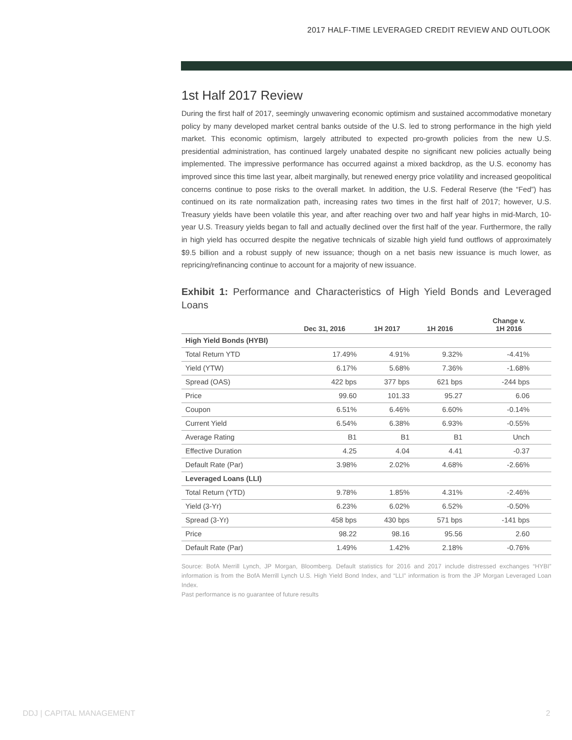2017 HALF-TIME LEVERAGED CREDIT REVIEW AND OUTLOOK
1st Half 2017 Review
During the first half of 2017, seemingly unwavering economic optimism and sustained accommodative monetary policy by many developed market central banks outside of the U.S. led to strong performance in the high yield market. This economic optimism, largely attributed to expected pro-growth policies from the new U.S. presidential administration, has continued largely unabated despite no significant new policies actually being implemented. The impressive performance has occurred against a mixed backdrop, as the U.S. economy has improved since this time last year, albeit marginally, but renewed energy price volatility and increased geopolitical concerns continue to pose risks to the overall market. In addition, the U.S. Federal Reserve (the “Fed”) has continued on its rate normalization path, increasing rates two times in the first half of 2017; however, U.S. Treasury yields have been volatile this year, and after reaching over two and half year highs in mid-March, 10-year U.S. Treasury yields began to fall and actually declined over the first half of the year. Furthermore, the rally in high yield has occurred despite the negative technicals of sizable high yield fund outflows of approximately $9.5 billion and a robust supply of new issuance; though on a net basis new issuance is much lower, as repricing/refinancing continue to account for a majority of new issuance.
Exhibit 1: Performance and Characteristics of High Yield Bonds and Leveraged Loans
| | Dec 31, 2016 | 1H 2017 | 1H 2016 | Change v. 1H 2016 |
| --- | --- | --- | --- | --- |
| High Yield Bonds (HYBI) | | | | |
| Total Return YTD | 17.49% | 4.91% | 9.32% | -4.41% |
| Yield (YTW) | 6.17% | 5.68% | 7.36% | -1.68% |
| Spread (OAS) | 422 bps | 377 bps | 621 bps | -244 bps |
| Price | 99.60 | 101.33 | 95.27 | 6.06 |
| Coupon | 6.51% | 6.46% | 6.60% | -0.14% |
| Current Yield | 6.54% | 6.38% | 6.93% | -0.55% |
| Average Rating | B1 | B1 | B1 | Unch |
| Effective Duration | 4.25 | 4.04 | 4.41 | -0.37 |
| Default Rate (Par) | 3.98% | 2.02% | 4.68% | -2.66% |
| Leveraged Loans (LLI) | | | | |
| Total Return (YTD) | 9.78% | 1.85% | 4.31% | -2.46% |
| Yield (3-Yr) | 6.23% | 6.02% | 6.52% | -0.50% |
| Spread (3-Yr) | 458 bps | 430 bps | 571 bps | -141 bps |
| Price | 98.22 | 98.16 | 95.56 | 2.60 |
| Default Rate (Par) | 1.49% | 1.42% | 2.18% | -0.76% |
Source: BofA Merrill Lynch, JP Morgan, Bloomberg. Default statistics for 2016 and 2017 include distressed exchanges “HYBI” information is from the BofA Merrill Lynch U.S. High Yield Bond Index, and “LLI” information is from the JP Morgan Leveraged Loan Index.
Past performance is no guarantee of future results
DDJ | CAPITAL MANAGEMENT 2